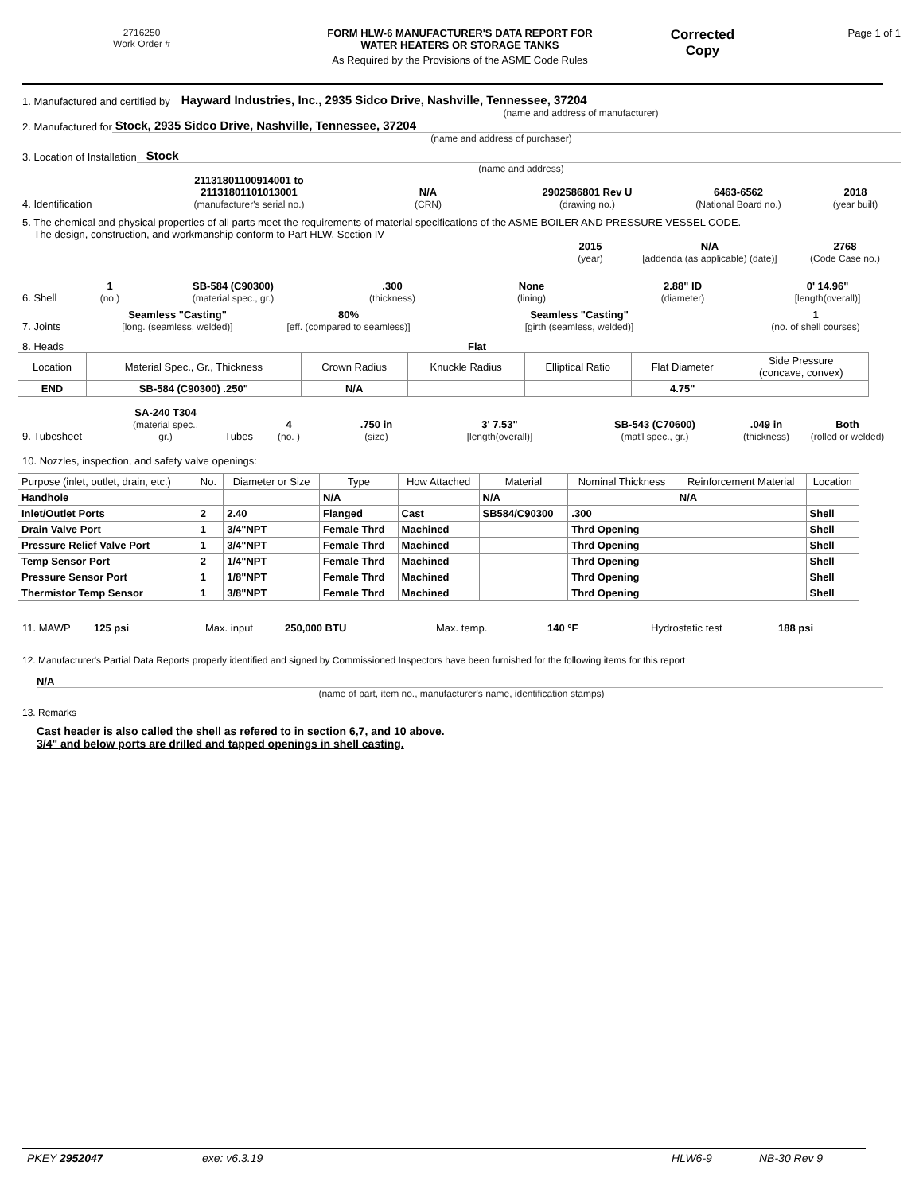2716250
Work Order #
FORM HLW-6 MANUFACTURER'S DATA REPORT FOR
WATER HEATERS OR STORAGE TANKS
As Required by the Provisions of the ASME Code Rules
Corrected
Copy
Page 1 of 1
1. Manufactured and certified by Hayward Industries, Inc., 2935 Sidco Drive, Nashville, Tennessee, 37204
(name and address of manufacturer)
2. Manufactured for Stock, 2935 Sidco Drive, Nashville, Tennessee, 37204
(name and address of purchaser)
3. Location of Installation Stock
(name and address)
4. Identification 21131801100914001 to
21131801101013001
(manufacturer's serial no.) N/A
(CRN) 2902586801 Rev U
(drawing no.) 6463-6562
(National Board no.) 2018
(year built)
5. The chemical and physical properties of all parts meet the requirements of material specifications of the ASME BOILER AND PRESSURE VESSEL CODE.
The design, construction, and workmanship conform to Part HLW, Section IV
2015
(year) N/A
[addenda (as applicable) (date)] 2768
(Code Case no.)
6. Shell 1
(no.) SB-584 (C90300)
(material spec., gr.).300
(thickness) None
(lining) 2.88" ID
(diameter) 0' 14.96"
[length(overall)]
7. Joints Seamless "Casting"
[long. (seamless, welded)] 80%
[eff. (compared to seamless)] Seamless "Casting"
[girth (seamless, welded)] 1
(no. of shell courses)
8. Heads Flat
| Location | Material Spec., Gr., Thickness | Crown Radius | Knuckle Radius | Elliptical Ratio | Flat Diameter | Side Pressure (concave, convex) |
| END | SB-584 (C90300) .250" | N/A | | | 4.75" | |
9. Tubesheet SA-240 T304
(material spec., gr.) Tubes 4
(no. ).750 in
(size) 3' 7.53"
[length(overall)] SB-543 (C70600)
(mat'l spec., gr.).049 in
(thickness) Both
(rolled or welded)
10. Nozzles, inspection, and safety valve openings:
| Purpose (inlet, outlet, drain, etc.) | No. | Diameter or Size | Type | How Attached | Material | Nominal Thickness | Reinforcement Material | Location |
| Handhole | | | N/A | | N/A | | N/A | |
| Inlet/Outlet Ports | 2 | 2.40 | Flanged | Cast | SB584/C90300 | .300 | | Shell |
| Drain Valve Port | 1 | 3/4"NPT | Female Thrd | Machined | | Thrd Opening | | Shell |
| Pressure Relief Valve Port | 1 | 3/4"NPT | Female Thrd | Machined | | Thrd Opening | | Shell |
| Temp Sensor Port | 2 | 1/4"NPT | Female Thrd | Machined | | Thrd Opening | | Shell |
| Pressure Sensor Port | 1 | 1/8"NPT | Female Thrd | Machined | | Thrd Opening | | Shell |
| Thermistor Temp Sensor | 1 | 3/8"NPT | Female Thrd | Machined | | Thrd Opening | | Shell |
11. MAWP 125 psi Max. input 250,000 BTU Max. temp. 140 °F Hydrostatic test 188 psi
12. Manufacturer's Partial Data Reports properly identified and signed by Commissioned Inspectors have been furnished for the following items for this report
N/A
(name of part, item no., manufacturer's name, identification stamps)
13. Remarks
Cast header is also called the shell as refered to in section 6,7, and 10 above.
3/4" and below ports are drilled and tapped openings in shell casting.
PKEY 2952047 exe: v6.3.19 HLW6-9 NB-30 Rev 9